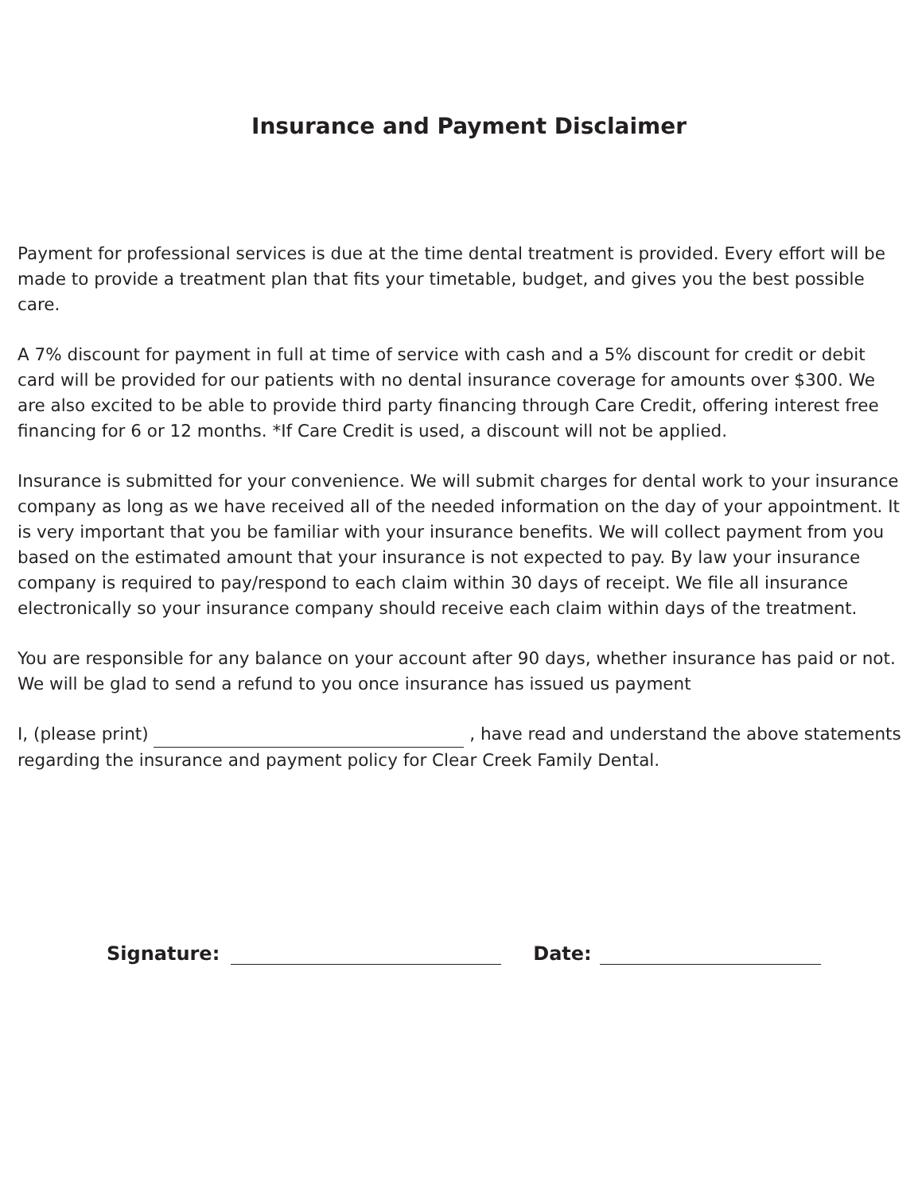Insurance and Payment Disclaimer
Payment for professional services is due at the time dental treatment is provided. Every effort will be made to provide a treatment plan that fits your timetable, budget, and gives you the best possible care.
A 7% discount for payment in full at time of service with cash and a 5% discount for credit or debit card will be provided for our patients with no dental insurance coverage for amounts over $300. We are also excited to be able to provide third party financing through Care Credit, offering interest free financing for 6 or 12 months. *If Care Credit is used, a discount will not be applied.
Insurance is submitted for your convenience. We will submit charges for dental work to your insurance company as long as we have received all of the needed information on the day of your appointment. It is very important that you be familiar with your insurance benefits. We will collect payment from you based on the estimated amount that your insurance is not expected to pay. By law your insurance company is required to pay/respond to each claim within 30 days of receipt. We file all insurance electronically so your insurance company should receive each claim within days of the treatment.
You are responsible for any balance on your account after 90 days, whether insurance has paid or not. We will be glad to send a refund to you once insurance has issued us payment
I, (please print) , have read and understand the above statements regarding the insurance and payment policy for Clear Creek Family Dental.
Signature: Date: